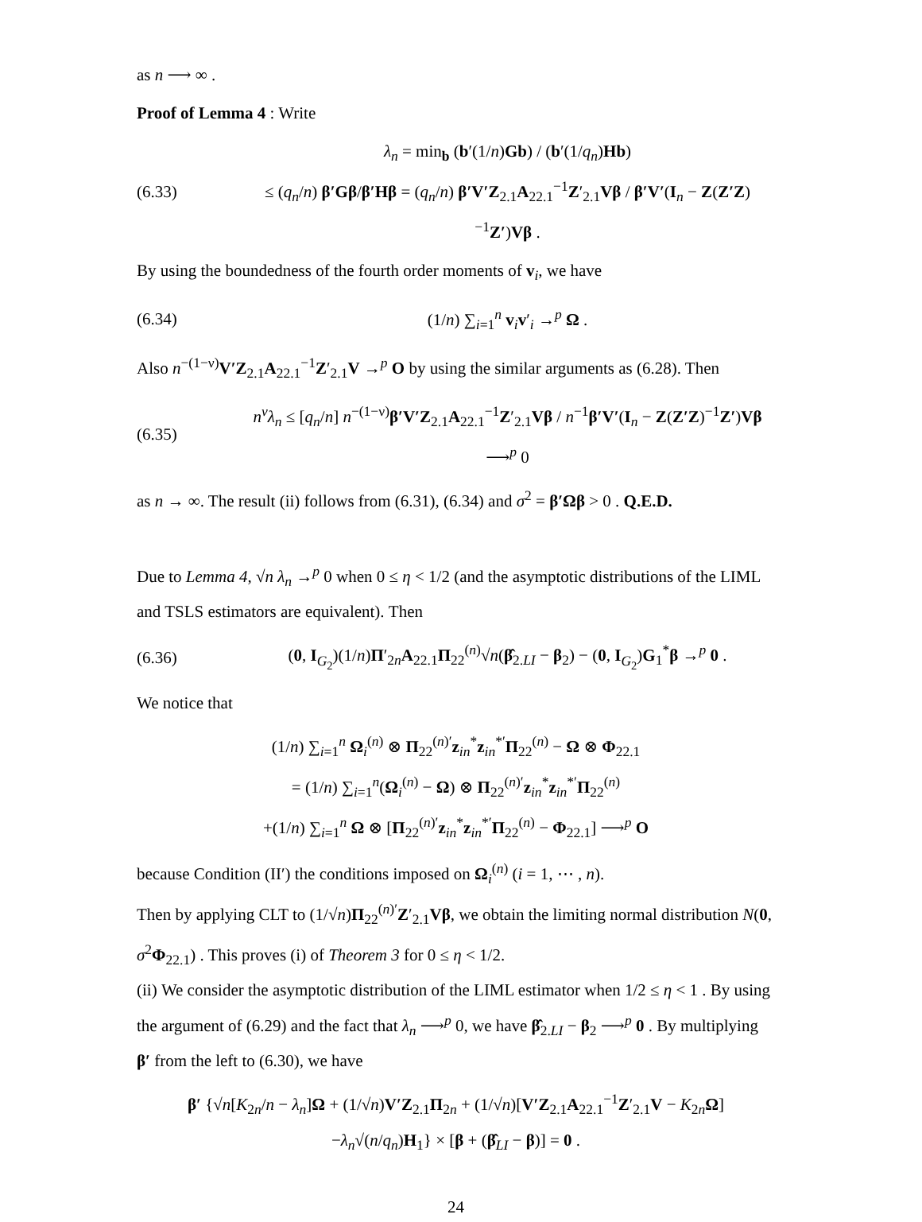as n ⟶ ∞ .
Proof of Lemma 4 : Write
(6.33) λ<sub>n</sub> = min<sub>b</sub> (b′(1/n)Gb) / (b′(1/q<sub>n</sub>)Hb)
≤ (q<sub>n</sub>/n) β′Gβ/β′Hβ = (q<sub>n</sub>/n) β′V′Z<sub>2.1</sub>A<sub>22.1</sub><sup>−1</sup>Z′<sub>2.1</sub>Vβ / β′V′(I<sub>n</sub> − Z(Z′Z)<sup>−1</sup>Z′)Vβ .
By using the boundedness of the fourth order moments of v<sub>i</sub>, we have
(6.34) (1/n) ∑<sub>i=1</sub><sup>n</sup> v<sub>i</sub>v′<sub>i</sub> →<sup>p</sup> Ω .
Also n<sup>−(1−ν)</sup>V′Z<sub>2.1</sub>A<sub>22.1</sub><sup>−1</sup>Z′<sub>2.1</sub>V →<sup>p</sup> O by using the similar arguments as (6.28). Then
(6.35) n<sup>ν</sup>λ<sub>n</sub> ≤ [q<sub>n</sub>/n] n<sup>−(1−ν)</sup>β′V′Z<sub>2.1</sub>A<sub>22.1</sub><sup>−1</sup>Z′<sub>2.1</sub>Vβ / n<sup>−1</sup>β′V′(I<sub>n</sub> − Z(Z′Z)<sup>−1</sup>Z′)Vβ ⟶<sup>p</sup> 0
as n → ∞. The result (ii) follows from (6.31), (6.34) and σ<sup>2</sup> = β′Ωβ > 0 . Q.E.D.
Due to Lemma 4, √n λ<sub>n</sub> →<sup>p</sup> 0 when 0 ≤ η < 1/2 (and the asymptotic distributions of the LIML and TSLS estimators are equivalent). Then
(6.36) (0, I<sub>G<sub>2</sub></sub>)(1/n)Π′<sub>2n</sub>A<sub>22.1</sub>Π<sub>22</sub><sup>(n)</sup>√n(β̂<sub>2.LI</sub> − β<sub>2</sub>) − (0, I<sub>G<sub>2</sub></sub>)G<sub>1</sub><sup>*</sup>β →<sup>p</sup> 0 .
We notice that
(1/n) ∑<sub>i=1</sub><sup>n</sup> Ω<sub>i</sub><sup>(n)</sup> ⊗ Π<sub>22</sub><sup>(n)′</sup>z<sub>in</sub><sup>*</sup>z<sub>in</sub><sup>*′</sup>Π<sub>22</sub><sup>(n)</sup> − Ω ⊗ Φ<sub>22.1</sub>
= (1/n) ∑<sub>i=1</sub><sup>n</sup>(Ω<sub>i</sub><sup>(n)</sup> − Ω) ⊗ Π<sub>22</sub><sup>(n)′</sup>z<sub>in</sub><sup>*</sup>z<sub>in</sub><sup>*′</sup>Π<sub>22</sub><sup>(n)</sup>
+(1/n) ∑<sub>i=1</sub><sup>n</sup> Ω ⊗ [Π<sub>22</sub><sup>(n)′</sup>z<sub>in</sub><sup>*</sup>z<sub>in</sub><sup>*′</sup>Π<sub>22</sub><sup>(n)</sup> − Φ<sub>22.1</sub>] ⟶<sup>p</sup> O
because Condition (II′) the conditions imposed on Ω<sub>i</sub><sup>(n)</sup> (i = 1, ⋯ , n).
Then by applying CLT to (1/√n)Π<sub>22</sub><sup>(n)′</sup>Z′<sub>2.1</sub>Vβ, we obtain the limiting normal distribution N(0, σ<sup>2</sup>Φ<sub>22.1</sub>) . This proves (i) of Theorem 3 for 0 ≤ η < 1/2.
(ii) We consider the asymptotic distribution of the LIML estimator when 1/2 ≤ η < 1 . By using the argument of (6.29) and the fact that λ<sub>n</sub> ⟶<sup>p</sup> 0, we have β̂<sub>2.LI</sub> − β<sub>2</sub> ⟶<sup>p</sup> 0 . By multiplying β′ from the left to (6.30), we have
β′ {√n[K<sub>2n</sub>/n − λ<sub>n</sub>]Ω + (1/√n)V′Z<sub>2.1</sub>Π<sub>2n</sub> + (1/√n)[V′Z<sub>2.1</sub>A<sub>22.1</sub><sup>−1</sup>Z′<sub>2.1</sub>V − K<sub>2n</sub>Ω]
−λ<sub>n</sub>√(n/q<sub>n</sub>)H<sub>1</sub>} × [β + (β̂<sub>LI</sub> − β)] = 0 .
24